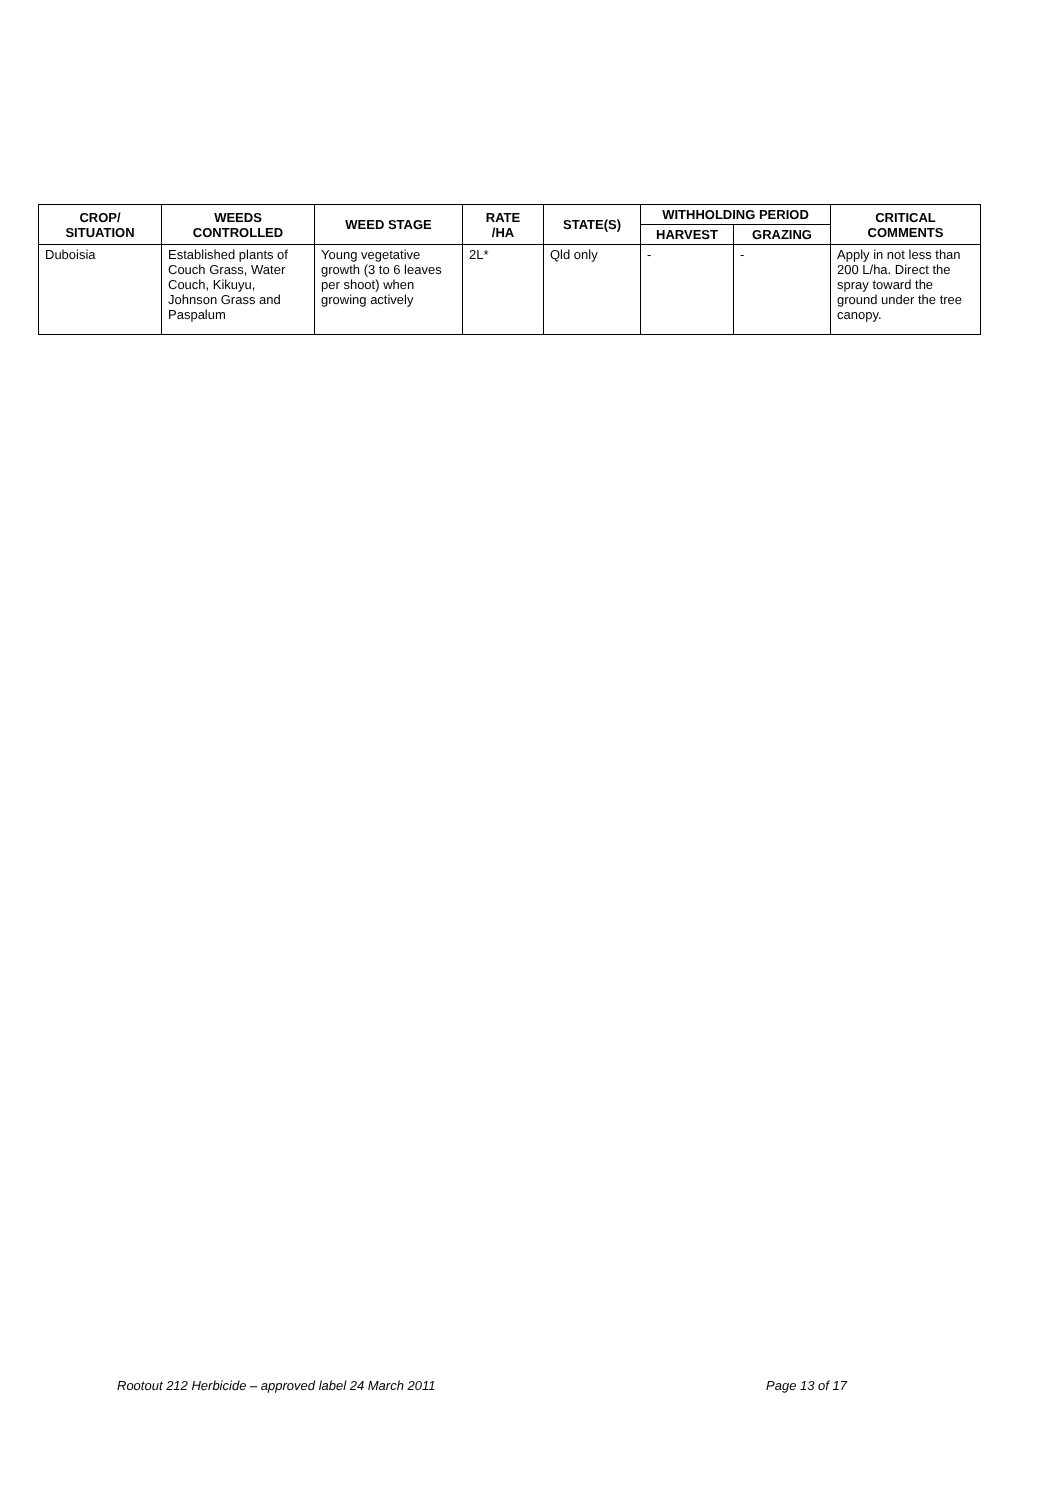| CROP/ SITUATION | WEEDS CONTROLLED | WEED STAGE | RATE /HA | STATE(S) | WITHHOLDING PERIOD | | CRITICAL COMMENTS |
| --- | --- | --- | --- | --- | --- | --- | --- |
| | | | | | HARVEST | GRAZING | |
| Duboisia | Established plants of Couch Grass, Water Couch, Kikuyu, Johnson Grass and Paspalum | Young vegetative growth (3 to 6 leaves per shoot) when growing actively | 2L* | Qld only | - | - | Apply in not less than 200 L/ha. Direct the spray toward the ground under the tree canopy. |
Rootout 212 Herbicide – approved label 24 March 2011 Page 13 of 17